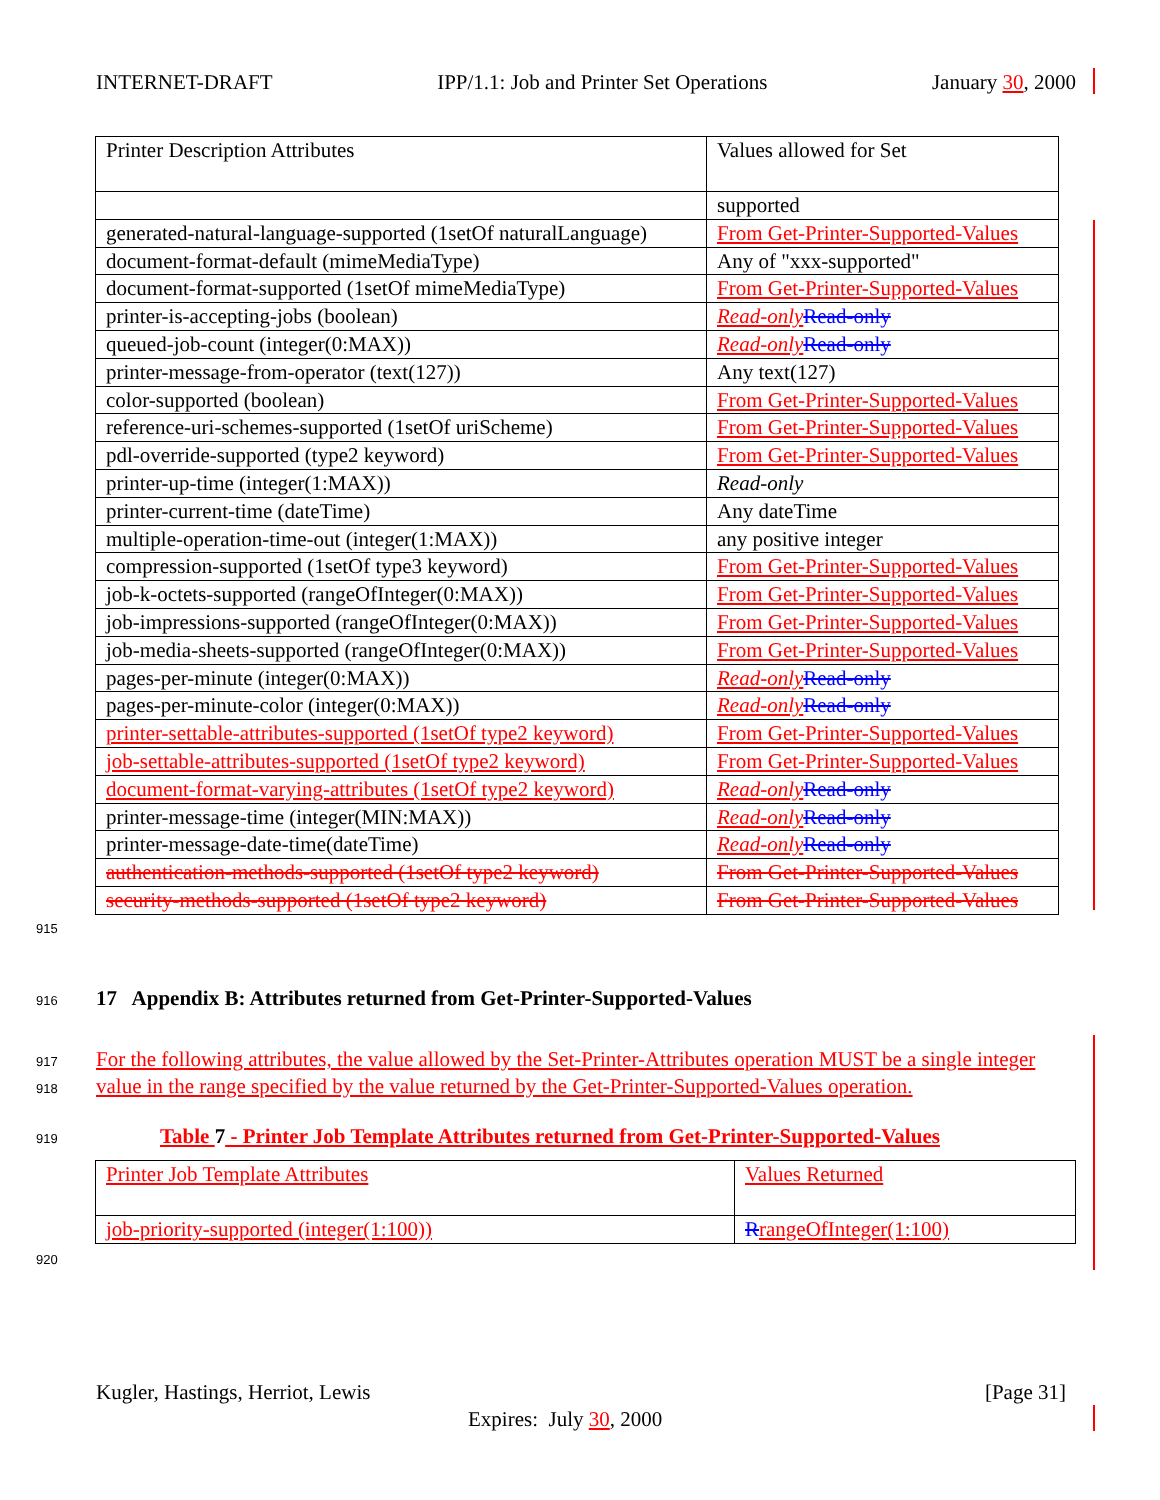INTERNET-DRAFT IPP/1.1: Job and Printer Set Operations January 30, 2000
| Printer Description Attributes | Values allowed for Set |
| | supported |
| generated-natural-language-supported (1setOf naturalLanguage) | From Get-Printer-Supported-Values |
| document-format-default (mimeMediaType) | Any of "xxx-supported" |
| document-format-supported (1setOf mimeMediaType) | From Get-Printer-Supported-Values |
| printer-is-accepting-jobs (boolean) | Read-only Read-only |
| queued-job-count (integer(0:MAX)) | Read-only Read-only |
| printer-message-from-operator (text(127)) | Any text(127) |
| color-supported (boolean) | From Get-Printer-Supported-Values |
| reference-uri-schemes-supported (1setOf uriScheme) | From Get-Printer-Supported-Values |
| pdl-override-supported (type2 keyword) | From Get-Printer-Supported-Values |
| printer-up-time (integer(1:MAX)) | Read-only |
| printer-current-time (dateTime) | Any dateTime |
| multiple-operation-time-out (integer(1:MAX)) | any positive integer |
| compression-supported (1setOf type3 keyword) | From Get-Printer-Supported-Values |
| job-k-octets-supported (rangeOfInteger(0:MAX)) | From Get-Printer-Supported-Values |
| job-impressions-supported (rangeOfInteger(0:MAX)) | From Get-Printer-Supported-Values |
| job-media-sheets-supported (rangeOfInteger(0:MAX)) | From Get-Printer-Supported-Values |
| pages-per-minute (integer(0:MAX)) | Read-only Read-only |
| pages-per-minute-color (integer(0:MAX)) | Read-only Read-only |
| printer-settable-attributes-supported (1setOf type2 keyword) | From Get-Printer-Supported-Values |
| job-settable-attributes-supported (1setOf type2 keyword) | From Get-Printer-Supported-Values |
| document-format-varying-attributes (1setOf type2 keyword) | Read-only Read-only |
| printer-message-time (integer(MIN:MAX)) | Read-only Read-only |
| printer-message-date-time(dateTime) | Read-only Read-only |
| authentication-methods-supported (1setOf type2 keyword) | From Get-Printer-Supported-Values |
| security-methods-supported (1setOf type2 keyword) | From Get-Printer-Supported-Values |
915
916
17 Appendix B: Attributes returned from Get-Printer-Supported-Values
917
918
For the following attributes, the value allowed by the Set-Printer-Attributes operation MUST be a single integer value in the range specified by the value returned by the Get-Printer-Supported-Values operation.
919
Table 7 - Printer Job Template Attributes returned from Get-Printer-Supported-Values
| Printer Job Template Attributes | Values Returned |
| job-priority-supported (integer(1:100)) | R rangeOfInteger(1:100) |
920
Kugler, Hastings, Herriot, Lewis [Page 31]
Expires: July 30, 2000